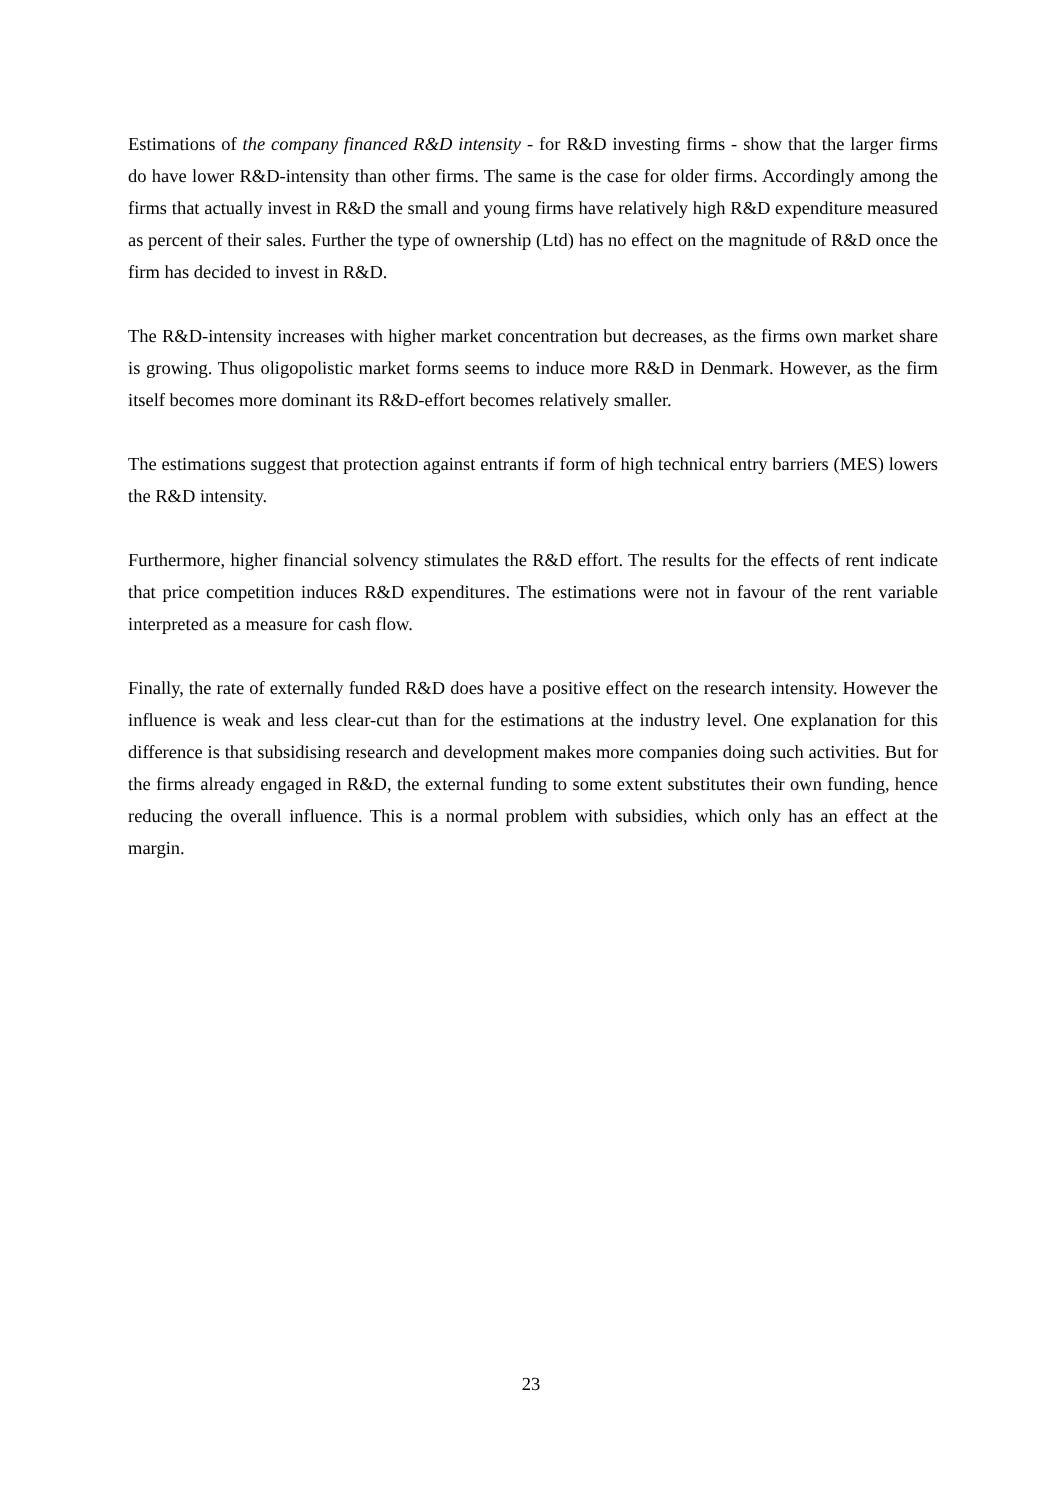Estimations of the company financed R&D intensity - for R&D investing firms - show that the larger firms do have lower R&D-intensity than other firms. The same is the case for older firms. Accordingly among the firms that actually invest in R&D the small and young firms have relatively high R&D expenditure measured as percent of their sales. Further the type of ownership (Ltd) has no effect on the magnitude of R&D once the firm has decided to invest in R&D.
The R&D-intensity increases with higher market concentration but decreases, as the firms own market share is growing. Thus oligopolistic market forms seems to induce more R&D in Denmark. However, as the firm itself becomes more dominant its R&D-effort becomes relatively smaller.
The estimations suggest that protection against entrants if form of high technical entry barriers (MES) lowers the R&D intensity.
Furthermore, higher financial solvency stimulates the R&D effort. The results for the effects of rent indicate that price competition induces R&D expenditures. The estimations were not in favour of the rent variable interpreted as a measure for cash flow.
Finally, the rate of externally funded R&D does have a positive effect on the research intensity. However the influence is weak and less clear-cut than for the estimations at the industry level. One explanation for this difference is that subsidising research and development makes more companies doing such activities. But for the firms already engaged in R&D, the external funding to some extent substitutes their own funding, hence reducing the overall influence. This is a normal problem with subsidies, which only has an effect at the margin.
23